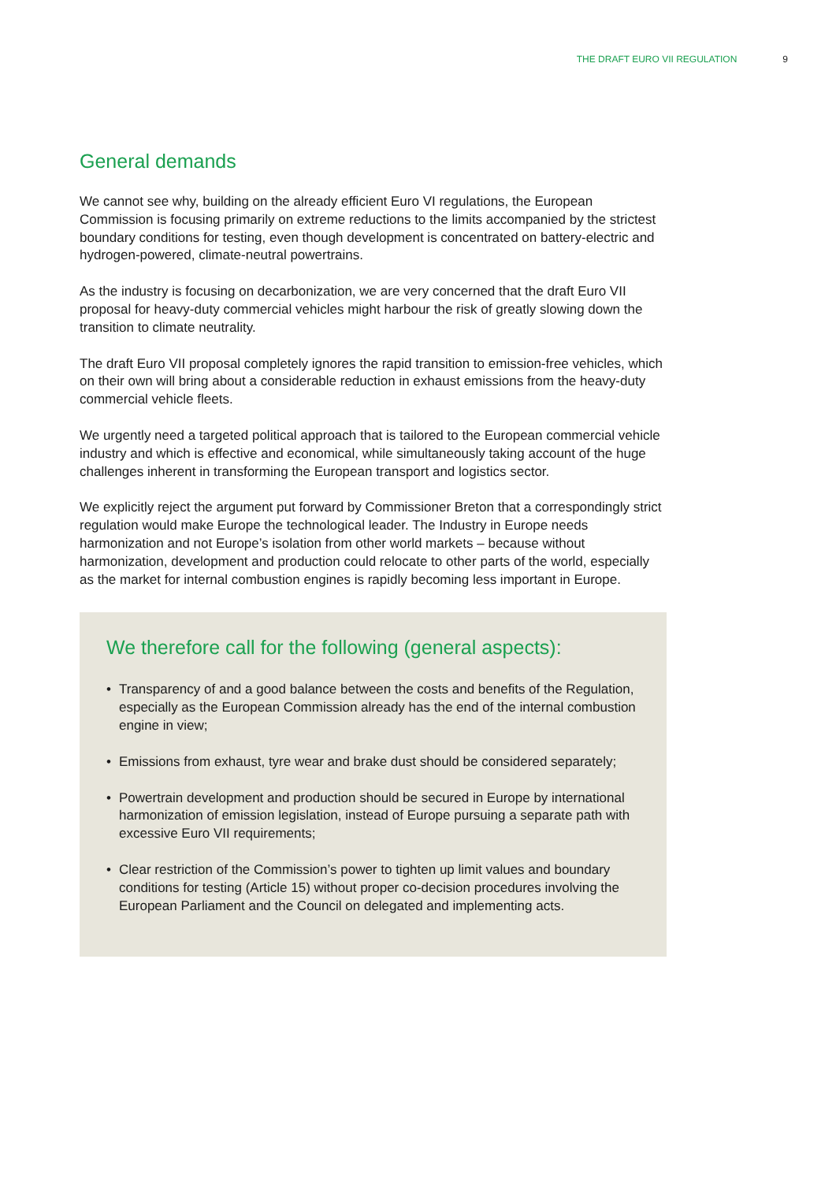THE DRAFT EURO VII REGULATION 9
General demands
We cannot see why, building on the already efficient Euro VI regulations, the European Commission is focusing primarily on extreme reductions to the limits accompanied by the strictest boundary conditions for testing, even though development is concentrated on battery-electric and hydrogen-powered, climate-neutral powertrains.
As the industry is focusing on decarbonization, we are very concerned that the draft Euro VII proposal for heavy-duty commercial vehicles might harbour the risk of greatly slowing down the transition to climate neutrality.
The draft Euro VII proposal completely ignores the rapid transition to emission-free vehicles, which on their own will bring about a considerable reduction in exhaust emissions from the heavy-duty commercial vehicle fleets.
We urgently need a targeted political approach that is tailored to the European commercial vehicle industry and which is effective and economical, while simultaneously taking account of the huge challenges inherent in transforming the European transport and logistics sector.
We explicitly reject the argument put forward by Commissioner Breton that a correspondingly strict regulation would make Europe the technological leader. The Industry in Europe needs harmonization and not Europe’s isolation from other world markets – because without harmonization, development and production could relocate to other parts of the world, especially as the market for internal combustion engines is rapidly becoming less important in Europe.
We therefore call for the following (general aspects):
• Transparency of and a good balance between the costs and benefits of the Regulation, especially as the European Commission already has the end of the internal combustion engine in view;
• Emissions from exhaust, tyre wear and brake dust should be considered separately;
• Powertrain development and production should be secured in Europe by international harmonization of emission legislation, instead of Europe pursuing a separate path with excessive Euro VII requirements;
• Clear restriction of the Commission’s power to tighten up limit values and boundary conditions for testing (Article 15) without proper co-decision procedures involving the European Parliament and the Council on delegated and implementing acts.